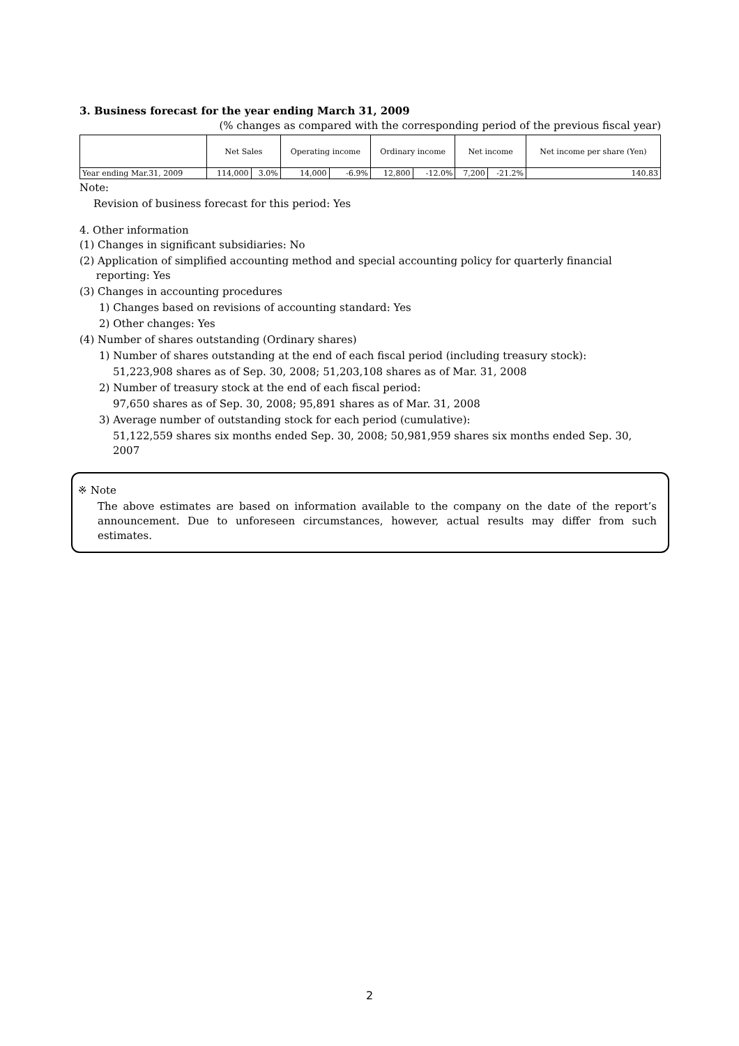3. Business forecast for the year ending March 31, 2009
(% changes as compared with the corresponding period of the previous fiscal year)
| | Net Sales | | Operating income | | Ordinary income | | Net income | | Net income per share (Yen) |
| --- | --- | --- | --- | --- | --- | --- | --- | --- | --- |
| Year ending Mar.31, 2009 | 114,000 | 3.0% | 14,000 | -6.9% | 12,800 | -12.0% | 7,200 | -21.2% | 140.83 |
Note:
Revision of business forecast for this period: Yes
4. Other information
(1) Changes in significant subsidiaries: No
(2) Application of simplified accounting method and special accounting policy for quarterly financial
reporting: Yes
(3) Changes in accounting procedures
1) Changes based on revisions of accounting standard: Yes
2) Other changes: Yes
(4) Number of shares outstanding (Ordinary shares)
1) Number of shares outstanding at the end of each fiscal period (including treasury stock):
51,223,908 shares as of Sep. 30, 2008; 51,203,108 shares as of Mar. 31, 2008
2) Number of treasury stock at the end of each fiscal period:
97,650 shares as of Sep. 30, 2008; 95,891 shares as of Mar. 31, 2008
3) Average number of outstanding stock for each period (cumulative):
51,122,559 shares six months ended Sep. 30, 2008; 50,981,959 shares six months ended Sep. 30, 2007
※ Note
The above estimates are based on information available to the company on the date of the report’s announcement. Due to unforeseen circumstances, however, actual results may differ from such estimates.
2